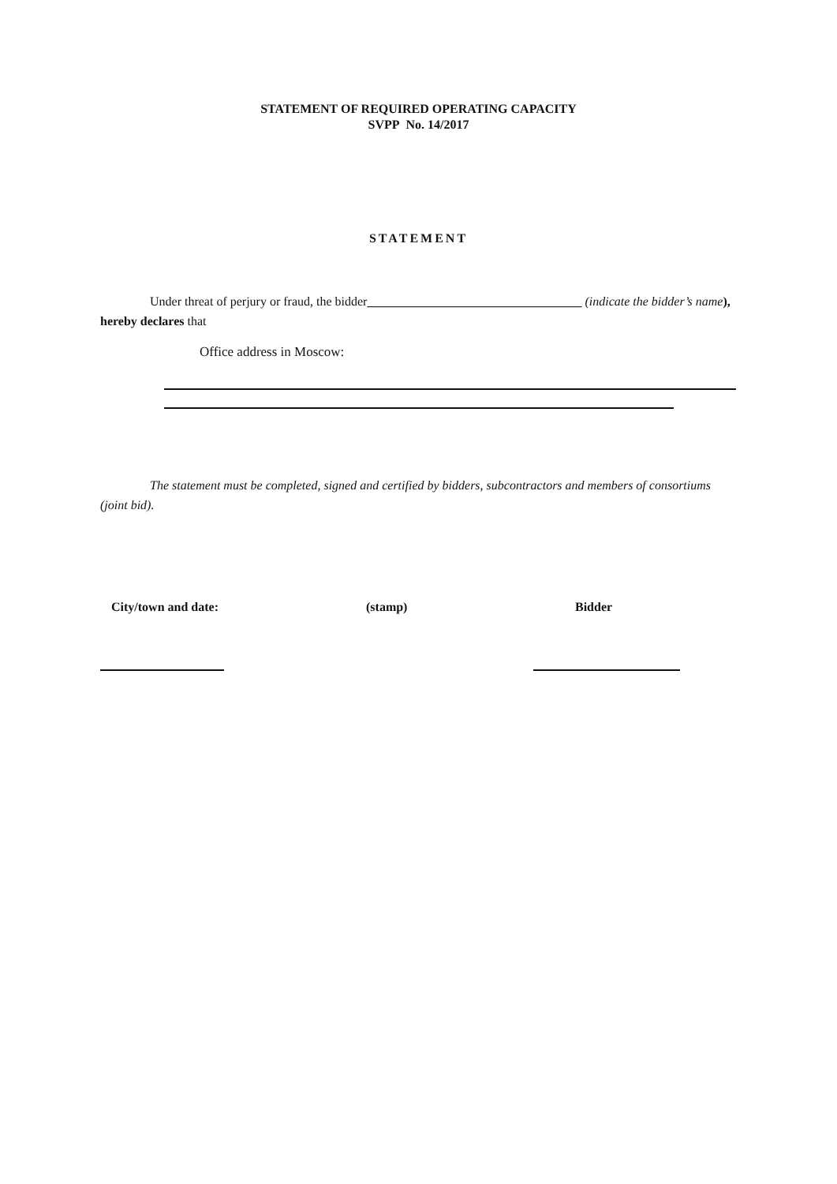STATEMENT OF REQUIRED OPERATING CAPACITY
SVPP No. 14/2017
STATEMENT
Under threat of perjury or fraud, the bidder__________________________________ (indicate the bidder’s name), hereby declares that
Office address in Moscow:
The statement must be completed, signed and certified by bidders, subcontractors and members of consortiums (joint bid).
City/town and date: (stamp) Bidder